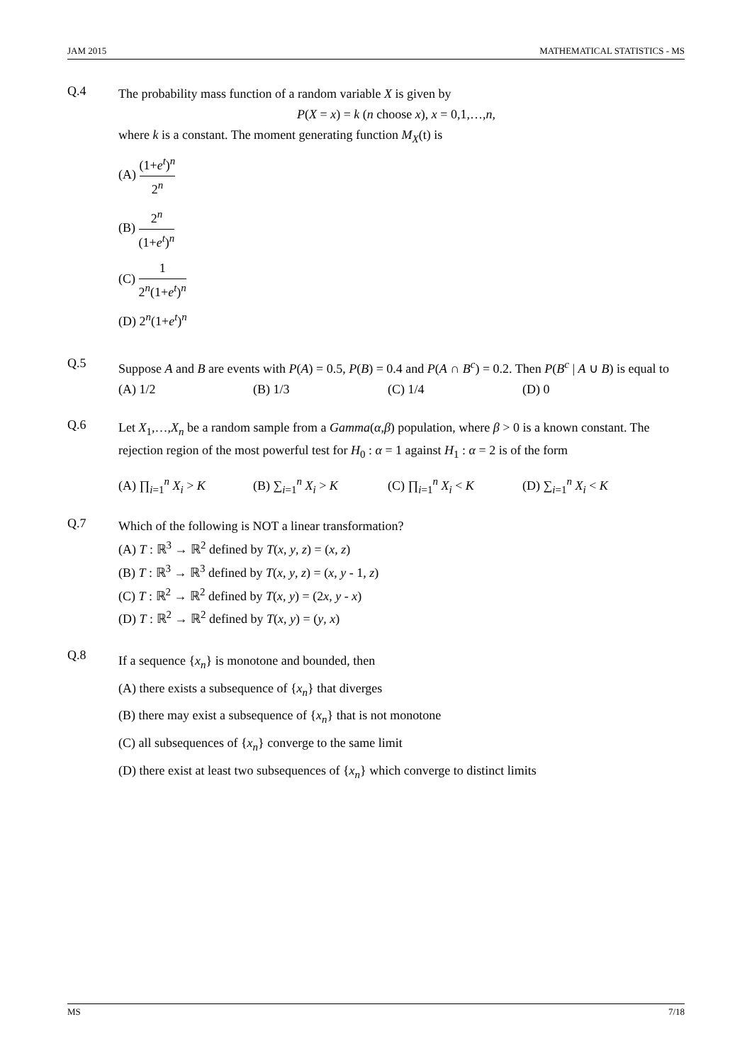JAM 2015 MATHEMATICAL STATISTICS - MS
Q.4
The probability mass function of a random variable X is given by
P(X = x) = k (n choose x), x = 0,1,…,n,
where k is a constant. The moment generating function M<sub>X</sub>(t) is
(A) (1+e<sup>t</sup>)<sup>n</sup> 2<sup>n</sup>
(B) 2<sup>n</sup> (1+e<sup>t</sup>)<sup>n</sup>
(C) 1 2<sup>n</sup>(1+e<sup>t</sup>)<sup>n</sup>
(D) 2<sup>n</sup>(1+e<sup>t</sup>)<sup>n</sup>
Q.5
Suppose A and B are events with P(A) = 0.5, P(B) = 0.4 and P(A ∩ B<sup>c</sup>) = 0.2. Then P(B<sup>c</sup> | A ∪ B) is equal to
(A) 1/2 (B) 1/3 (C) 1/4 (D) 0
Q.6
Let X<sub>1</sub>,…,X<sub>n</sub> be a random sample from a Gamma(α,β) population, where β > 0 is a known constant. The rejection region of the most powerful test for H<sub>0</sub> : α = 1 against H<sub>1</sub> : α = 2 is of the form
(A) ∏<sub>i=1</sub><sup>n</sup> X<sub>i</sub> > K (B) ∑<sub>i=1</sub><sup>n</sup> X<sub>i</sub> > K (C) ∏<sub>i=1</sub><sup>n</sup> X<sub>i</sub> < K (D) ∑<sub>i=1</sub><sup>n</sup> X<sub>i</sub> < K
Q.7
Which of the following is NOT a linear transformation?
(A) T : ℝ<sup>3</sup> → ℝ<sup>2</sup> defined by T(x, y, z) = (x, z)
(B) T : ℝ<sup>3</sup> → ℝ<sup>3</sup> defined by T(x, y, z) = (x, y - 1, z)
(C) T : ℝ<sup>2</sup> → ℝ<sup>2</sup> defined by T(x, y) = (2x, y - x)
(D) T : ℝ<sup>2</sup> → ℝ<sup>2</sup> defined by T(x, y) = (y, x)
Q.8
If a sequence {x<sub>n</sub>} is monotone and bounded, then
(A) there exists a subsequence of {x<sub>n</sub>} that diverges
(B) there may exist a subsequence of {x<sub>n</sub>} that is not monotone
(C) all subsequences of {x<sub>n</sub>} converge to the same limit
(D) there exist at least two subsequences of {x<sub>n</sub>} which converge to distinct limits
MS 7/18